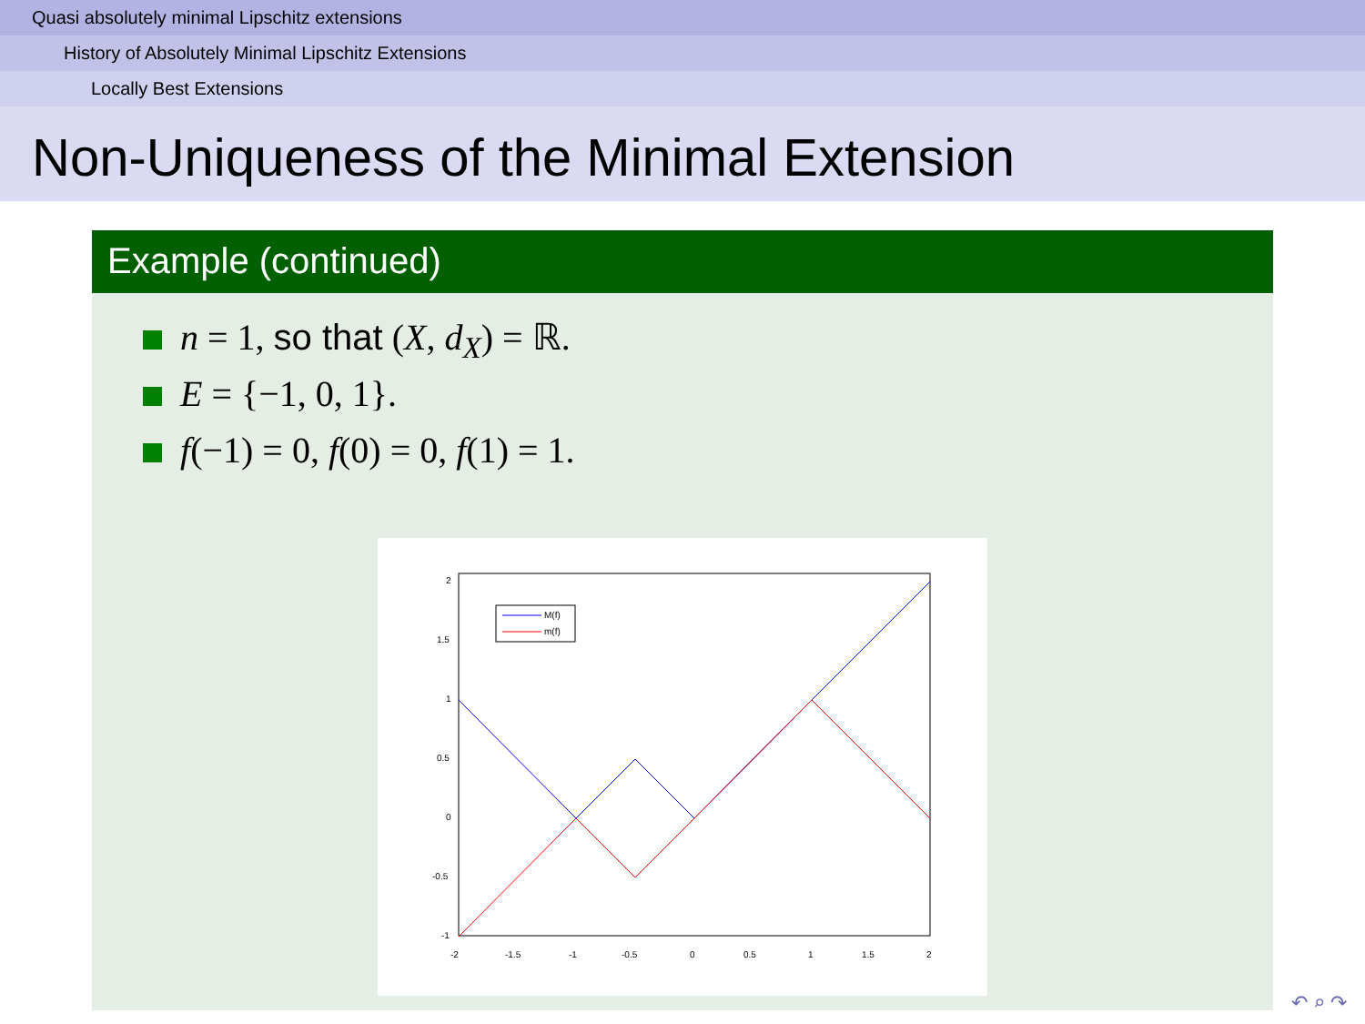Quasi absolutely minimal Lipschitz extensions
History of Absolutely Minimal Lipschitz Extensions
Locally Best Extensions
Non-Uniqueness of the Minimal Extension
Example (continued)
n = 1, so that (X, d<sub>X</sub>) = ℝ.
E = {−1, 0, 1}.
f(−1) = 0, f(0) = 0, f(1) = 1.
2
1.5
1
0.5
0
-0.5
-1
-2
-1.5
-1
-0.5
0
0.5
1
1.5
2
M(f)
m(f)
↶ ⌕ ↷